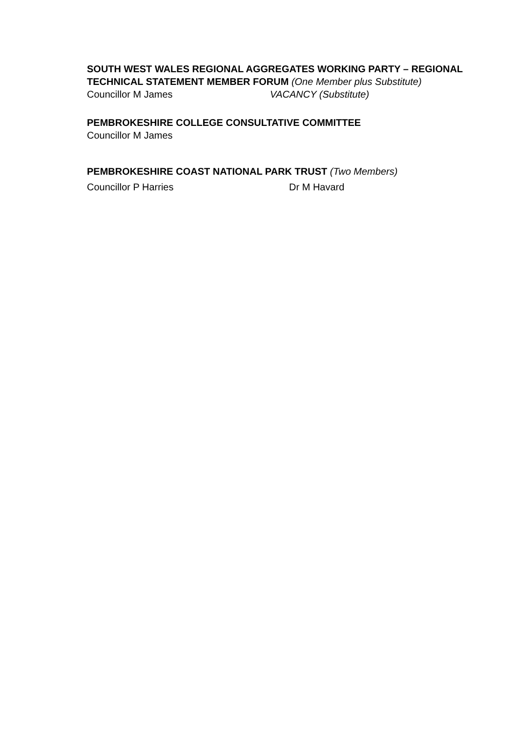SOUTH WEST WALES REGIONAL AGGREGATES WORKING PARTY – REGIONAL TECHNICAL STATEMENT MEMBER FORUM (One Member plus Substitute)
Councillor M James VACANCY (Substitute)
PEMBROKESHIRE COLLEGE CONSULTATIVE COMMITTEE
Councillor M James
PEMBROKESHIRE COAST NATIONAL PARK TRUST (Two Members)
Councillor P Harries Dr M Havard